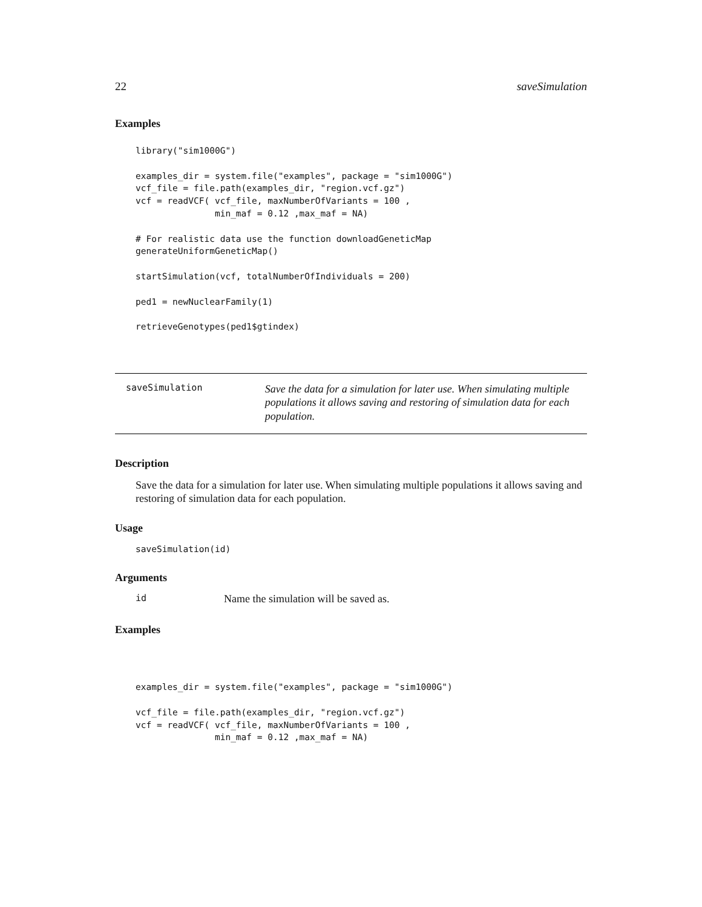22 saveSimulation
Examples
library("sim1000G")

examples_dir = system.file("examples", package = "sim1000G")
vcf_file = file.path(examples_dir, "region.vcf.gz")
vcf = readVCF( vcf_file, maxNumberOfVariants = 100 ,
               min_maf = 0.12 ,max_maf = NA)

# For realistic data use the function downloadGeneticMap
generateUniformGeneticMap()

startSimulation(vcf, totalNumberOfIndividuals = 200)

ped1 = newNuclearFamily(1)

retrieveGenotypes(ped1$gtindex)
saveSimulation
Save the data for a simulation for later use. When simulating multiple populations it allows saving and restoring of simulation data for each population.
Description
Save the data for a simulation for later use. When simulating multiple populations it allows saving and restoring of simulation data for each population.
Usage
saveSimulation(id)
Arguments
id Name the simulation will be saved as.
Examples
examples_dir = system.file("examples", package = "sim1000G")

vcf_file = file.path(examples_dir, "region.vcf.gz")
vcf = readVCF( vcf_file, maxNumberOfVariants = 100 ,
               min_maf = 0.12 ,max_maf = NA)